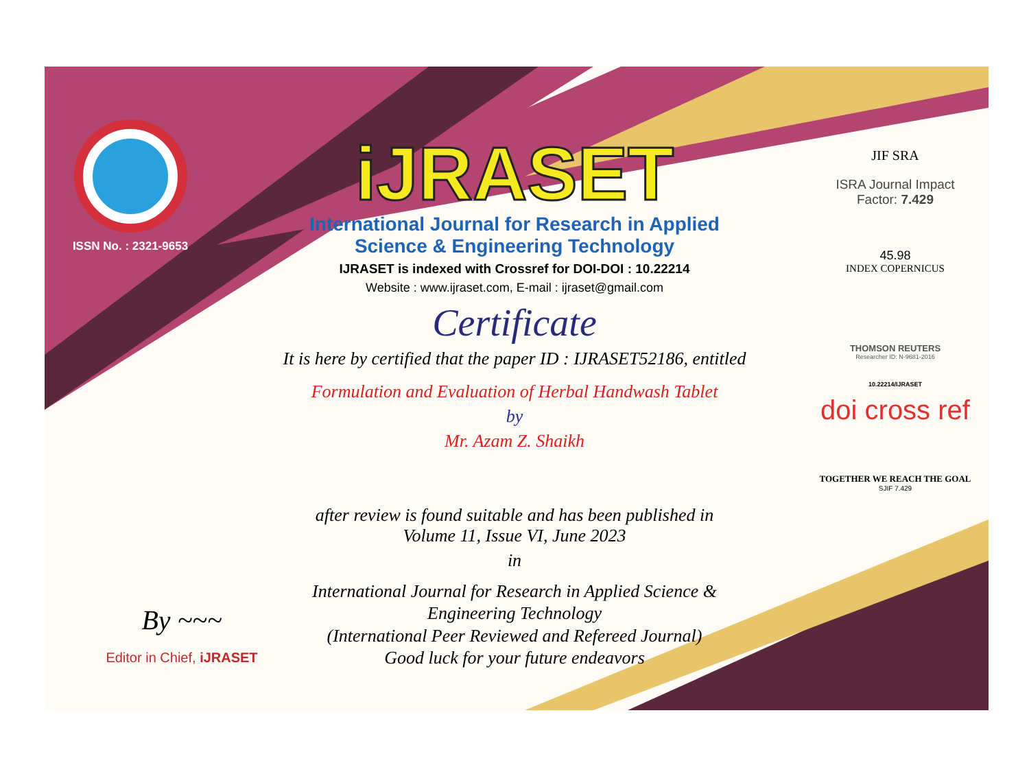ISSN No. : 2321-9653
iJRASET
International Journal for Research in Applied
Science & Engineering Technology
IJRASET is indexed with Crossref for DOI-DOI : 10.22214
Website : www.ijraset.com, E-mail : ijraset@gmail.com
Certificate
It is here by certified that the paper ID : IJRASET52186, entitled
Formulation and Evaluation of Herbal Handwash Tablet
by
Mr. Azam Z. Shaikh
after review is found suitable and has been published in
Volume 11, Issue VI, June 2023
in
International Journal for Research in Applied Science &
Engineering Technology
(International Peer Reviewed and Refereed Journal)
Good luck for your future endeavors
JIF SRA
ISRA Journal Impact
Factor: 7.429
45.98
INDEX COPERNICUS
THOMSON REUTERS
Researcher ID: N-9681-2016
10.22214/IJRASET
doi cross ref
TOGETHER WE REACH THE GOAL
SJIF 7.429
By ~~~
Editor in Chief, iJRASET